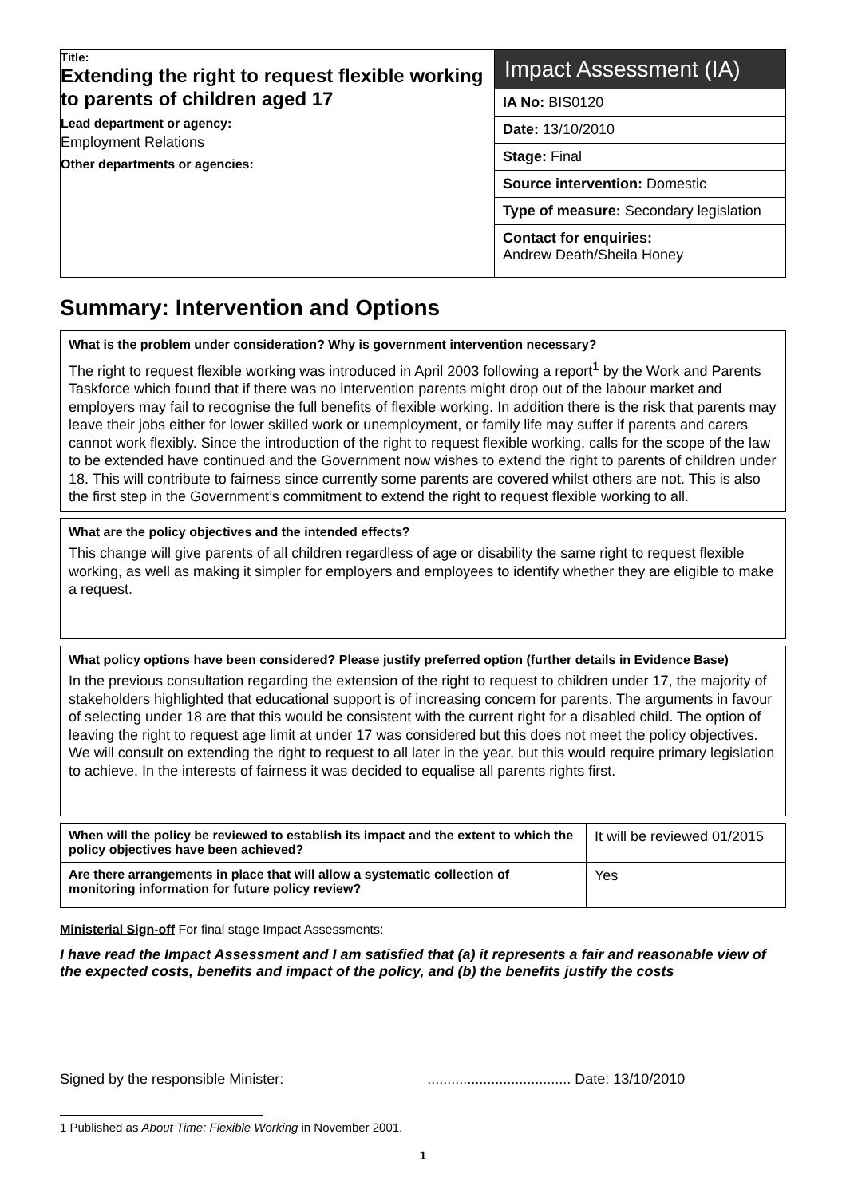Title:
Extending the right to request flexible working to parents of children aged 17
Lead department or agency:
Employment Relations
Other departments or agencies:
Impact Assessment (IA)
IA No: BIS0120
Date: 13/10/2010
Stage: Final
Source intervention: Domestic
Type of measure: Secondary legislation
Contact for enquiries:
Andrew Death/Sheila Honey
Summary: Intervention and Options
What is the problem under consideration? Why is government intervention necessary?
The right to request flexible working was introduced in April 2003 following a report<sup>1</sup> by the Work and Parents Taskforce which found that if there was no intervention parents might drop out of the labour market and employers may fail to recognise the full benefits of flexible working. In addition there is the risk that parents may leave their jobs either for lower skilled work or unemployment, or family life may suffer if parents and carers cannot work flexibly. Since the introduction of the right to request flexible working, calls for the scope of the law to be extended have continued and the Government now wishes to extend the right to parents of children under 18. This will contribute to fairness since currently some parents are covered whilst others are not. This is also the first step in the Government’s commitment to extend the right to request flexible working to all.
What are the policy objectives and the intended effects?
This change will give parents of all children regardless of age or disability the same right to request flexible working, as well as making it simpler for employers and employees to identify whether they are eligible to make a request.
What policy options have been considered? Please justify preferred option (further details in Evidence Base)
In the previous consultation regarding the extension of the right to request to children under 17, the majority of stakeholders highlighted that educational support is of increasing concern for parents. The arguments in favour of selecting under 18 are that this would be consistent with the current right for a disabled child. The option of leaving the right to request age limit at under 17 was considered but this does not meet the policy objectives. We will consult on extending the right to request to all later in the year, but this would require primary legislation to achieve. In the interests of fairness it was decided to equalise all parents rights first.
| When will the policy be reviewed to establish its impact and the extent to which the policy objectives have been achieved? | It will be reviewed 01/2015 |
| Are there arrangements in place that will allow a systematic collection of monitoring information for future policy review? | Yes |
Ministerial Sign-off For final stage Impact Assessments:
I have read the Impact Assessment and I am satisfied that (a) it represents a fair and reasonable view of the expected costs, benefits and impact of the policy, and (b) the benefits justify the costs
Signed by the responsible Minister: .................................... Date: 13/10/2010
1 Published as About Time: Flexible Working in November 2001.
1